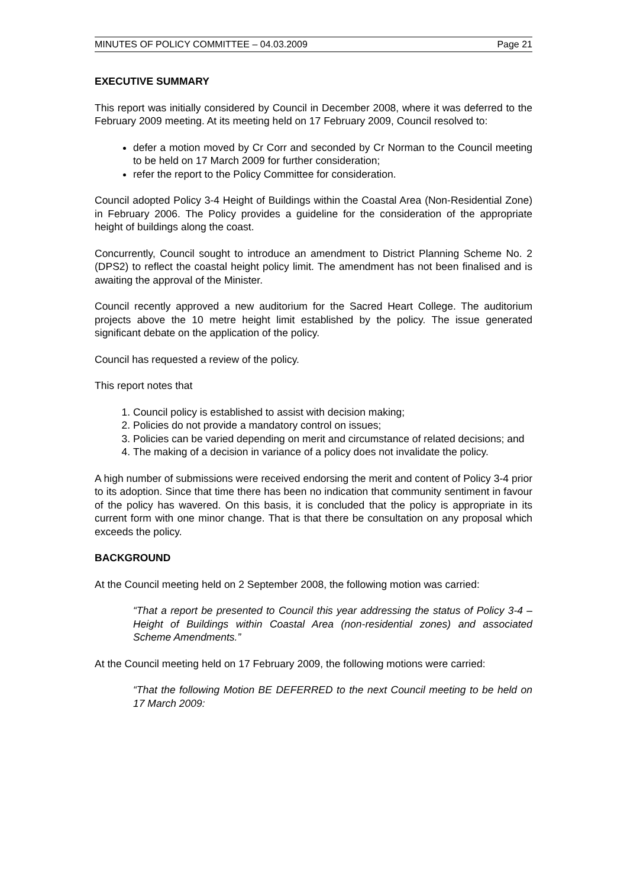MINUTES OF POLICY COMMITTEE – 04.03.2009 Page 21
EXECUTIVE SUMMARY
This report was initially considered by Council in December 2008, where it was deferred to the February 2009 meeting. At its meeting held on 17 February 2009, Council resolved to:
defer a motion moved by Cr Corr and seconded by Cr Norman to the Council meeting to be held on 17 March 2009 for further consideration;
refer the report to the Policy Committee for consideration.
Council adopted Policy 3-4 Height of Buildings within the Coastal Area (Non-Residential Zone) in February 2006. The Policy provides a guideline for the consideration of the appropriate height of buildings along the coast.
Concurrently, Council sought to introduce an amendment to District Planning Scheme No. 2 (DPS2) to reflect the coastal height policy limit. The amendment has not been finalised and is awaiting the approval of the Minister.
Council recently approved a new auditorium for the Sacred Heart College. The auditorium projects above the 10 metre height limit established by the policy. The issue generated significant debate on the application of the policy.
Council has requested a review of the policy.
This report notes that
1. Council policy is established to assist with decision making;
2. Policies do not provide a mandatory control on issues;
3. Policies can be varied depending on merit and circumstance of related decisions; and
4. The making of a decision in variance of a policy does not invalidate the policy.
A high number of submissions were received endorsing the merit and content of Policy 3-4 prior to its adoption. Since that time there has been no indication that community sentiment in favour of the policy has wavered. On this basis, it is concluded that the policy is appropriate in its current form with one minor change. That is that there be consultation on any proposal which exceeds the policy.
BACKGROUND
At the Council meeting held on 2 September 2008, the following motion was carried:
“That a report be presented to Council this year addressing the status of Policy 3-4 –Height of Buildings within Coastal Area (non-residential zones) and associated Scheme Amendments.”
At the Council meeting held on 17 February 2009, the following motions were carried:
“That the following Motion BE DEFERRED to the next Council meeting to be held on 17 March 2009: